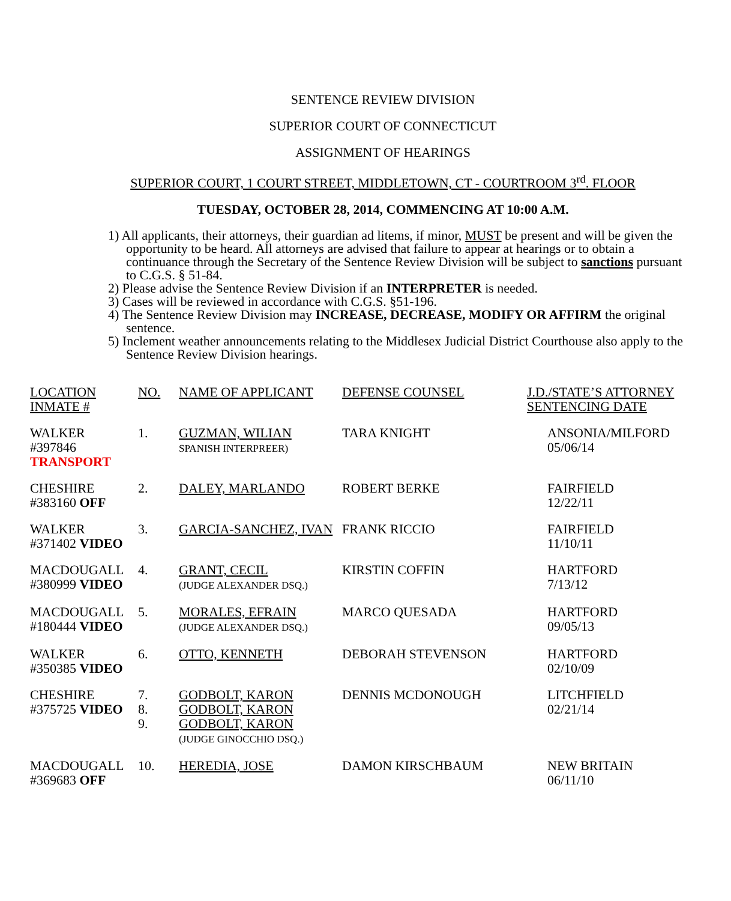SENTENCE REVIEW DIVISION
SUPERIOR COURT OF CONNECTICUT
ASSIGNMENT OF HEARINGS
SUPERIOR COURT, 1 COURT STREET, MIDDLETOWN, CT - COURTROOM 3<sup>rd</sup>. FLOOR
TUESDAY, OCTOBER 28, 2014, COMMENCING AT 10:00 A.M.
1) All applicants, their attorneys, their guardian ad litems, if minor, MUST be present and will be given the opportunity to be heard. All attorneys are advised that failure to appear at hearings or to obtain a continuance through the Secretary of the Sentence Review Division will be subject to sanctions pursuant to C.G.S. § 51-84.
2) Please advise the Sentence Review Division if an INTERPRETER is needed.
3) Cases will be reviewed in accordance with C.G.S. §51-196.
4) The Sentence Review Division may INCREASE, DECREASE, MODIFY OR AFFIRM the original sentence.
5) Inclement weather announcements relating to the Middlesex Judicial District Courthouse also apply to the Sentence Review Division hearings.
| LOCATION INMATE # | NO. | NAME OF APPLICANT | DEFENSE COUNSEL | J.D./STATE’S ATTORNEY SENTENCING DATE |
| WALKER #397846 TRANSPORT | 1. | GUZMAN, WILIAN SPANISH INTERPREER) | TARA KNIGHT | ANSONIA/MILFORD 05/06/14 |
| CHESHIRE #383160 OFF | 2. | DALEY, MARLANDO | ROBERT BERKE | FAIRFIELD 12/22/11 |
| WALKER #371402 VIDEO | 3. | GARCIA-SANCHEZ, IVAN | FRANK RICCIO | FAIRFIELD 11/10/11 |
| MACDOUGALL #380999 VIDEO | 4. | GRANT, CECIL (JUDGE ALEXANDER DSQ.) | KIRSTIN COFFIN | HARTFORD 7/13/12 |
| MACDOUGALL #180444 VIDEO | 5. | MORALES, EFRAIN (JUDGE ALEXANDER DSQ.) | MARCO QUESADA | HARTFORD 09/05/13 |
| WALKER #350385 VIDEO | 6. | OTTO, KENNETH | DEBORAH STEVENSON | HARTFORD 02/10/09 |
| CHESHIRE #375725 VIDEO | 7. 8. 9. | GODBOLT, KARON GODBOLT, KARON GODBOLT, KARON (JUDGE GINOCCHIO DSQ.) | DENNIS MCDONOUGH | LITCHFIELD 02/21/14 |
| MACDOUGALL #369683 OFF | 10. | HEREDIA, JOSE | DAMON KIRSCHBAUM | NEW BRITAIN 06/11/10 |